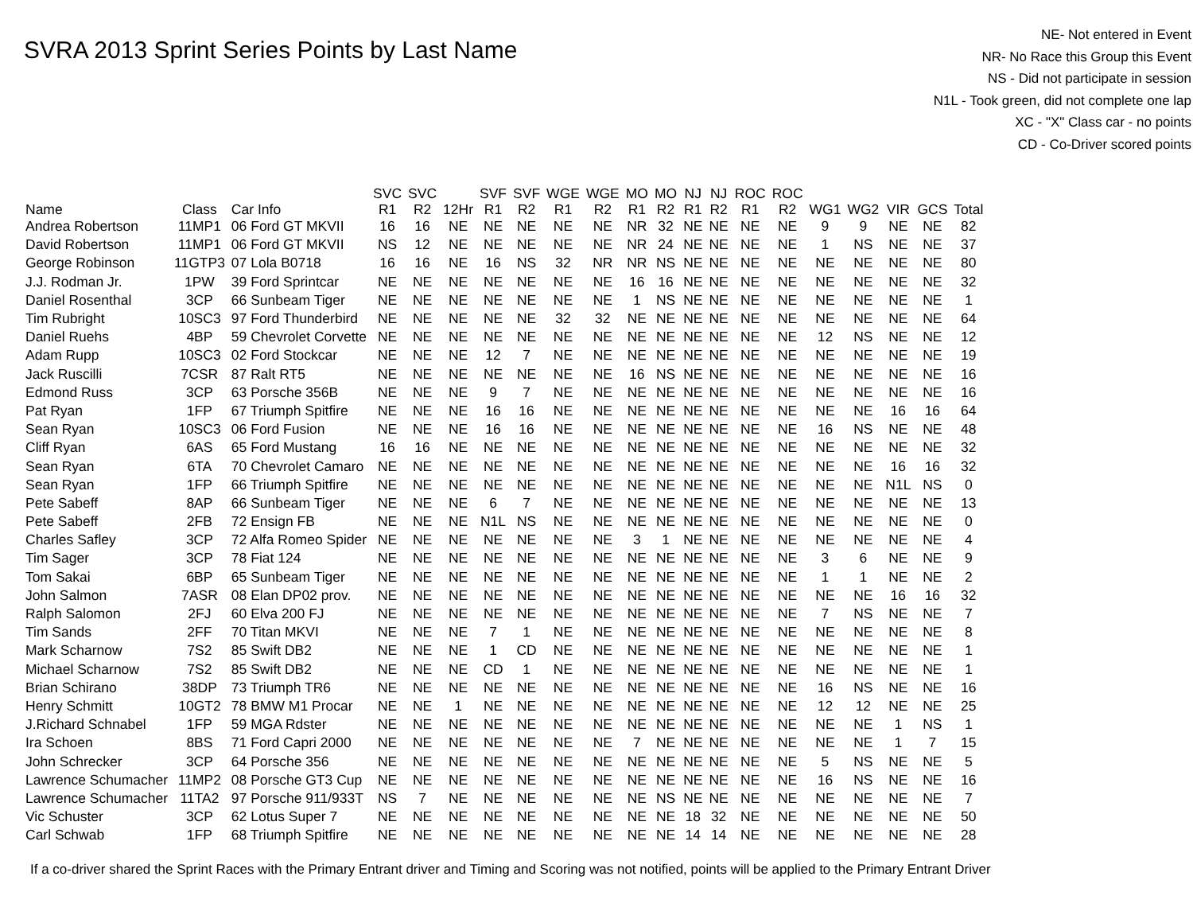SVRA 2013 Sprint Series Points by Last Name
NE- Not entered in Event
NR- No Race this Group this Event
NS - Did not participate in session
N1L - Took green, did not complete one lap
XC - "X" Class car - no points
CD - Co-Driver scored points
| Name | Class | Car Info | SVC R1 | SVC R2 | 12Hr | SVF R1 | SVF R2 | WGE R1 | WGE R2 | MO R1 | MO R2 | NJ R1 | NJ R2 | ROC R1 | ROC R2 | WG1 | WG2 | VIR | GCS | Total |
| --- | --- | --- | --- | --- | --- | --- | --- | --- | --- | --- | --- | --- | --- | --- | --- | --- | --- | --- | --- | --- |
| Andrea Robertson | 11MP1 | 06 Ford GT MKVII | 16 | 16 | NE | NE | NE | NE | NE | NR | 32 | NE | NE | NE | NE | 9 | 9 | NE | NE | 82 |
| David Robertson | 11MP1 | 06 Ford GT MKVII | NS | 12 | NE | NE | NE | NE | NE | NR | 24 | NE | NE | NE | NE | 1 | NS | NE | NE | 37 |
| George Robinson | 11GTP3 | 07 Lola B0718 | 16 | 16 | NE | 16 | NS | 32 | NR | NR | NS | NE | NE | NE | NE | NE | NE | NE | NE | 80 |
| J.J. Rodman Jr. | 1PW | 39 Ford Sprintcar | NE | NE | NE | NE | NE | NE | NE | 16 | 16 | NE | NE | NE | NE | NE | NE | NE | NE | 32 |
| Daniel Rosenthal | 3CP | 66 Sunbeam Tiger | NE | NE | NE | NE | NE | NE | NE | 1 | NS | NE | NE | NE | NE | NE | NE | NE | NE | 1 |
| Tim Rubright | 10SC3 | 97 Ford Thunderbird | NE | NE | NE | NE | NE | 32 | 32 | NE | NE | NE | NE | NE | NE | NE | NE | NE | NE | 64 |
| Daniel Ruehs | 4BP | 59 Chevrolet Corvette | NE | NE | NE | NE | NE | NE | NE | NE | NE | NE | NE | NE | NE | 12 | NS | NE | NE | 12 |
| Adam Rupp | 10SC3 | 02 Ford Stockcar | NE | NE | NE | 12 | 7 | NE | NE | NE | NE | NE | NE | NE | NE | NE | NE | NE | NE | 19 |
| Jack Ruscilli | 7CSR | 87 Ralt RT5 | NE | NE | NE | NE | NE | NE | NE | 16 | NS | NE | NE | NE | NE | NE | NE | NE | NE | 16 |
| Edmond Russ | 3CP | 63 Porsche 356B | NE | NE | NE | 9 | 7 | NE | NE | NE | NE | NE | NE | NE | NE | NE | NE | NE | NE | 16 |
| Pat Ryan | 1FP | 67 Triumph Spitfire | NE | NE | NE | 16 | 16 | NE | NE | NE | NE | NE | NE | NE | NE | NE | NE | 16 | 16 | 64 |
| Sean Ryan | 10SC3 | 06 Ford Fusion | NE | NE | NE | 16 | 16 | NE | NE | NE | NE | NE | NE | NE | NE | 16 | NS | NE | NE | 48 |
| Cliff Ryan | 6AS | 65 Ford Mustang | 16 | 16 | NE | NE | NE | NE | NE | NE | NE | NE | NE | NE | NE | NE | NE | NE | NE | 32 |
| Sean Ryan | 6TA | 70 Chevrolet Camaro | NE | NE | NE | NE | NE | NE | NE | NE | NE | NE | NE | NE | NE | NE | NE | 16 | 16 | 32 |
| Sean Ryan | 1FP | 66 Triumph Spitfire | NE | NE | NE | NE | NE | NE | NE | NE | NE | NE | NE | NE | NE | NE | NE | N1L | NS | 0 |
| Pete Sabeff | 8AP | 66 Sunbeam Tiger | NE | NE | NE | 6 | 7 | NE | NE | NE | NE | NE | NE | NE | NE | NE | NE | NE | NE | 13 |
| Pete Sabeff | 2FB | 72 Ensign FB | NE | NE | NE | N1L | NS | NE | NE | NE | NE | NE | NE | NE | NE | NE | NE | NE | NE | 0 |
| Charles Safley | 3CP | 72 Alfa Romeo Spider | NE | NE | NE | NE | NE | NE | NE | 3 | 1 | NE | NE | NE | NE | NE | NE | NE | NE | 4 |
| Tim Sager | 3CP | 78 Fiat 124 | NE | NE | NE | NE | NE | NE | NE | NE | NE | NE | NE | NE | NE | 3 | 6 | NE | NE | 9 |
| Tom Sakai | 6BP | 65 Sunbeam Tiger | NE | NE | NE | NE | NE | NE | NE | NE | NE | NE | NE | NE | NE | 1 | 1 | NE | NE | 2 |
| John Salmon | 7ASR | 08 Elan DP02 prov. | NE | NE | NE | NE | NE | NE | NE | NE | NE | NE | NE | NE | NE | NE | NE | 16 | 16 | 32 |
| Ralph Salomon | 2FJ | 60 Elva 200 FJ | NE | NE | NE | NE | NE | NE | NE | NE | NE | NE | NE | NE | NE | 7 | NS | NE | NE | 7 |
| Tim Sands | 2FF | 70 Titan MKVI | NE | NE | NE | 7 | 1 | NE | NE | NE | NE | NE | NE | NE | NE | NE | NE | NE | NE | 8 |
| Mark Scharnow | 7S2 | 85 Swift DB2 | NE | NE | NE | 1 | CD | NE | NE | NE | NE | NE | NE | NE | NE | NE | NE | NE | NE | 1 |
| Michael Scharnow | 7S2 | 85 Swift DB2 | NE | NE | NE | CD | 1 | NE | NE | NE | NE | NE | NE | NE | NE | NE | NE | NE | NE | 1 |
| Brian Schirano | 38DP | 73 Triumph TR6 | NE | NE | NE | NE | NE | NE | NE | NE | NE | NE | NE | NE | NE | 16 | NS | NE | NE | 16 |
| Henry Schmitt | 10GT2 | 78 BMW M1 Procar | NE | NE | 1 | NE | NE | NE | NE | NE | NE | NE | NE | NE | NE | 12 | 12 | NE | NE | 25 |
| J.Richard Schnabel | 1FP | 59 MGA Rdster | NE | NE | NE | NE | NE | NE | NE | NE | NE | NE | NE | NE | NE | NE | NE | 1 | NS | 1 |
| Ira Schoen | 8BS | 71 Ford Capri 2000 | NE | NE | NE | NE | NE | NE | NE | 7 | NE | NE | NE | NE | NE | NE | NE | 1 | 7 | 15 |
| John Schrecker | 3CP | 64 Porsche 356 | NE | NE | NE | NE | NE | NE | NE | NE | NE | NE | NE | NE | NE | 5 | NS | NE | NE | 5 |
| Lawrence Schumacher | 11MP2 | 08 Porsche GT3 Cup | NE | NE | NE | NE | NE | NE | NE | NE | NE | NE | NE | NE | NE | 16 | NS | NE | NE | 16 |
| Lawrence Schumacher | 11TA2 | 97 Porsche 911/933T | NS | 7 | NE | NE | NE | NE | NE | NE | NS | NE | NE | NE | NE | NE | NE | NE | NE | 7 |
| Vic Schuster | 3CP | 62 Lotus Super 7 | NE | NE | NE | NE | NE | NE | NE | NE | NE | 18 | 32 | NE | NE | NE | NE | NE | NE | 50 |
| Carl Schwab | 1FP | 68 Triumph Spitfire | NE | NE | NE | NE | NE | NE | NE | NE | NE | 14 | 14 | NE | NE | NE | NE | NE | NE | 28 |
If a co-driver shared the Sprint Races with the Primary Entrant driver and Timing and Scoring was not notified, points will be applied to the Primary Entrant Driver